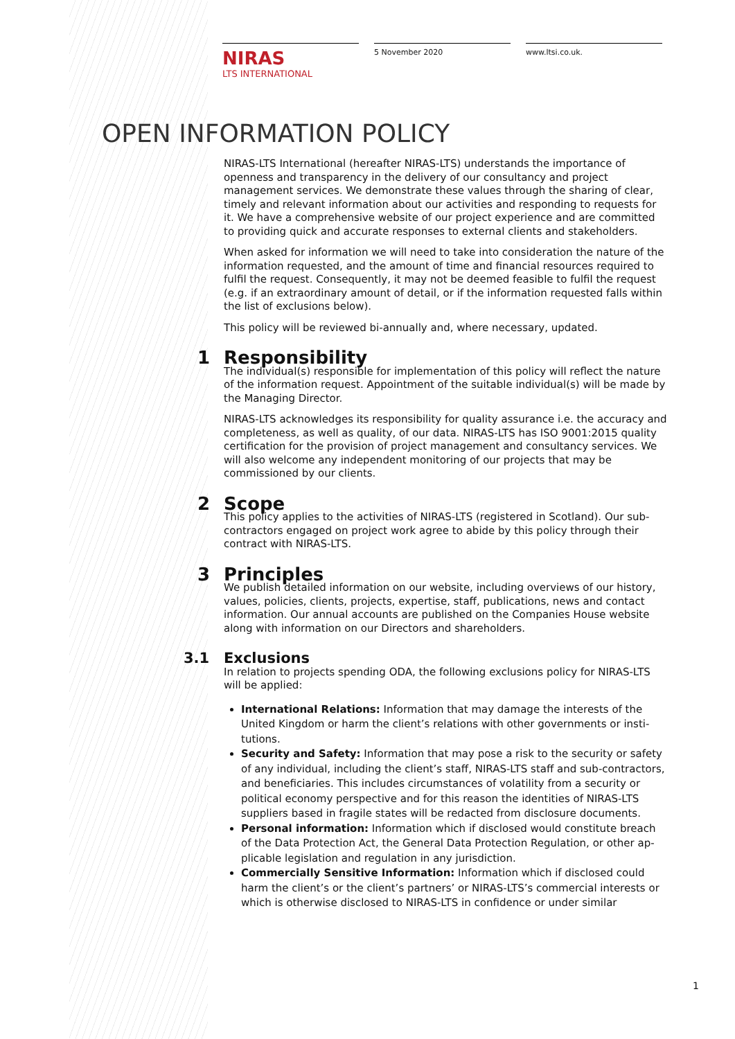NIRAS
LTS INTERNATIONAL
5 November 2020 www.ltsi.co.uk.
OPEN INFORMATION POLICY
NIRAS-LTS International (hereafter NIRAS-LTS) understands the importance of openness and transparency in the delivery of our consultancy and project management services. We demonstrate these values through the sharing of clear, timely and relevant information about our activities and responding to requests for it. We have a comprehensive website of our project experience and are committed to providing quick and accurate responses to external clients and stakeholders.
When asked for information we will need to take into consideration the nature of the information requested, and the amount of time and financial resources required to fulfil the request. Consequently, it may not be deemed feasible to fulfil the request (e.g. if an extraordinary amount of detail, or if the information requested falls within the list of exclusions below).
This policy will be reviewed bi-annually and, where necessary, updated.
1 Responsibility
The individual(s) responsible for implementation of this policy will reflect the nature of the information request. Appointment of the suitable individual(s) will be made by the Managing Director.
NIRAS-LTS acknowledges its responsibility for quality assurance i.e. the accuracy and completeness, as well as quality, of our data. NIRAS-LTS has ISO 9001:2015 quality certification for the provision of project management and consultancy services. We will also welcome any independent monitoring of our projects that may be commissioned by our clients.
2 Scope
This policy applies to the activities of NIRAS-LTS (registered in Scotland). Our sub-contractors engaged on project work agree to abide by this policy through their contract with NIRAS-LTS.
3 Principles
We publish detailed information on our website, including overviews of our history, values, policies, clients, projects, expertise, staff, publications, news and contact information. Our annual accounts are published on the Companies House website along with information on our Directors and shareholders.
3.1 Exclusions
In relation to projects spending ODA, the following exclusions policy for NIRAS-LTS will be applied:
International Relations: Information that may damage the interests of the United Kingdom or harm the client’s relations with other governments or insti-tutions.
Security and Safety: Information that may pose a risk to the security or safety of any individual, including the client’s staff, NIRAS-LTS staff and sub-contractors, and beneficiaries. This includes circumstances of volatility from a security or political economy perspective and for this reason the identities of NIRAS-LTS suppliers based in fragile states will be redacted from disclosure documents.
Personal information: Information which if disclosed would constitute breach of the Data Protection Act, the General Data Protection Regulation, or other ap-plicable legislation and regulation in any jurisdiction.
Commercially Sensitive Information: Information which if disclosed could harm the client’s or the client’s partners’ or NIRAS-LTS’s commercial interests or which is otherwise disclosed to NIRAS-LTS in confidence or under similar
1